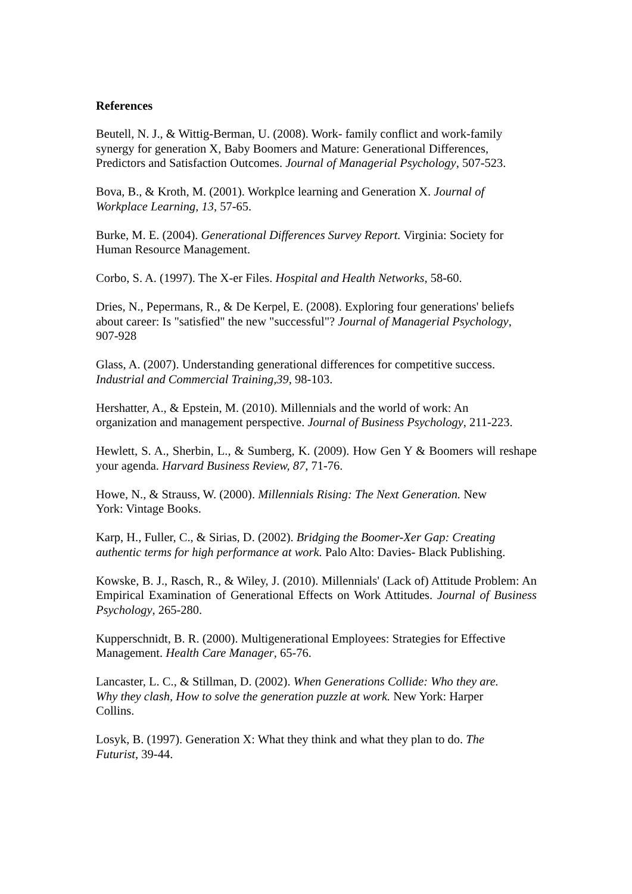References
Beutell, N. J., & Wittig-Berman, U. (2008). Work- family conflict and work-family
synergy for generation X, Baby Boomers and Mature: Generational Differences,
Predictors and Satisfaction Outcomes. Journal of Managerial Psychology, 507-523.
Bova, B., & Kroth, M. (2001). Workplce learning and Generation X. Journal of
Workplace Learning, 13, 57-65.
Burke, M. E. (2004). Generational Differences Survey Report. Virginia: Society for
Human Resource Management.
Corbo, S. A. (1997). The X-er Files. Hospital and Health Networks, 58-60.
Dries, N., Pepermans, R., & De Kerpel, E. (2008). Exploring four generations' beliefs
about career: Is "satisfied" the new "successful"? Journal of Managerial Psychology,
907-928
Glass, A. (2007). Understanding generational differences for competitive success.
Industrial and Commercial Training,39, 98-103.
Hershatter, A., & Epstein, M. (2010). Millennials and the world of work: An
organization and management perspective. Journal of Business Psychology, 211-223.
Hewlett, S. A., Sherbin, L., & Sumberg, K. (2009). How Gen Y & Boomers will reshape your agenda. Harvard Business Review, 87, 71-76.
Howe, N., & Strauss, W. (2000). Millennials Rising: The Next Generation. New
York: Vintage Books.
Karp, H., Fuller, C., & Sirias, D. (2002). Bridging the Boomer-Xer Gap: Creating
authentic terms for high performance at work. Palo Alto: Davies- Black Publishing.
Kowske, B. J., Rasch, R., & Wiley, J. (2010). Millennials' (Lack of) Attitude Problem: An Empirical Examination of Generational Effects on Work Attitudes. Journal of Business Psychology, 265-280.
Kupperschnidt, B. R. (2000). Multigenerational Employees: Strategies for Effective
Management. Health Care Manager, 65-76.
Lancaster, L. C., & Stillman, D. (2002). When Generations Collide: Who they are.
Why they clash, How to solve the generation puzzle at work. New York: Harper
Collins.
Losyk, B. (1997). Generation X: What they think and what they plan to do. The
Futurist, 39-44.